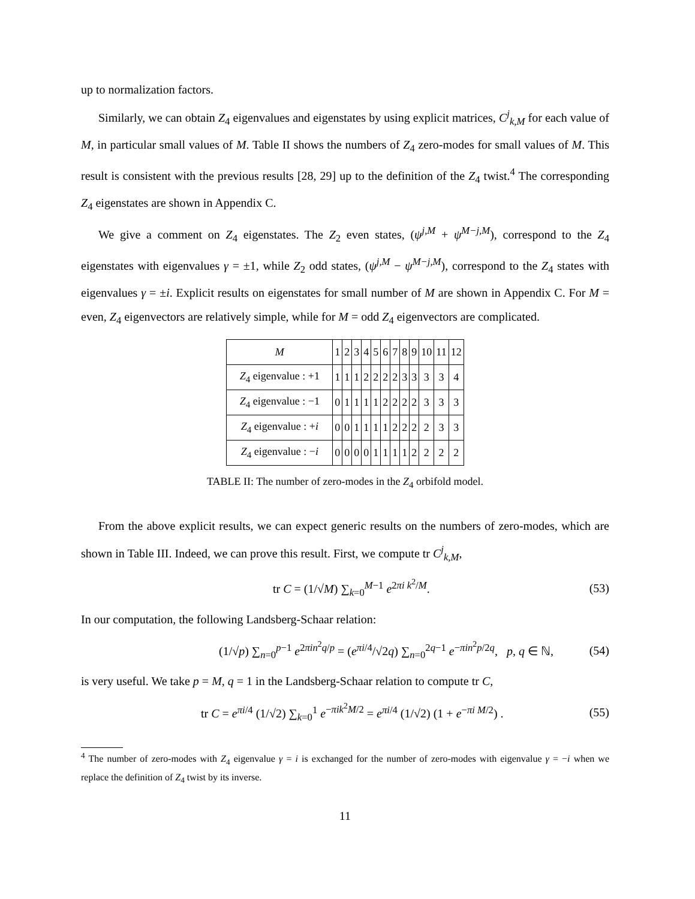up to normalization factors.
Similarly, we can obtain Z<sub>4</sub> eigenvalues and eigenstates by using explicit matrices, C<sup>j</sup><sub>k,M</sub> for each value of M, in particular small values of M. Table II shows the numbers of Z<sub>4</sub> zero-modes for small values of M. This result is consistent with the previous results [28, 29] up to the definition of the Z<sub>4</sub> twist.<sup>4</sup> The corresponding Z<sub>4</sub> eigenstates are shown in Appendix C.
We give a comment on Z<sub>4</sub> eigenstates. The Z<sub>2</sub> even states, (ψ<sup>j,M</sup> + ψ<sup>M−j,M</sup>), correspond to the Z<sub>4</sub> eigenstates with eigenvalues γ = ±1, while Z<sub>2</sub> odd states, (ψ<sup>j,M</sup> − ψ<sup>M−j,M</sup>), correspond to the Z<sub>4</sub> states with eigenvalues γ = ±i. Explicit results on eigenstates for small number of M are shown in Appendix C. For M = even, Z<sub>4</sub> eigenvectors are relatively simple, while for M = odd Z<sub>4</sub> eigenvectors are complicated.
| M | 1 | 2 | 3 | 4 | 5 | 6 | 7 | 8 | 9 | 10 | 11 | 12 |
| Z<sub>4</sub> eigenvalue : +1 | 1 | 1 | 1 | 2 | 2 | 2 | 2 | 3 | 3 | 3 | 3 | 4 |
| Z<sub>4</sub> eigenvalue : −1 | 0 | 1 | 1 | 1 | 1 | 2 | 2 | 2 | 2 | 3 | 3 | 3 |
| Z<sub>4</sub> eigenvalue : + i | 0 | 0 | 1 | 1 | 1 | 1 | 2 | 2 | 2 | 2 | 3 | 3 |
| Z<sub>4</sub> eigenvalue : − i | 0 | 0 | 0 | 0 | 1 | 1 | 1 | 1 | 2 | 2 | 2 | 2 |
TABLE II: The number of zero-modes in the Z<sub>4</sub> orbifold model.
From the above explicit results, we can expect generic results on the numbers of zero-modes, which are shown in Table III. Indeed, we can prove this result. First, we compute tr C<sup>j</sup><sub>k,M</sub>,
tr C = (1/√M) ∑<sub>k=0</sub><sup>M−1</sup> e<sup>2πi k<sup>2</sup>/M</sup>. (53)
In our computation, the following Landsberg-Schaar relation:
(1/√p) ∑<sub>n=0</sub><sup>p−1</sup> e<sup>2πin<sup>2</sup>q/p</sup> = (e<sup>πi/4</sup>/√2q) ∑<sub>n=0</sub><sup>2q−1</sup> e<sup>−πin<sup>2</sup>p/2q</sup>, p, q ∈ ℕ, (54)
is very useful. We take p = M, q = 1 in the Landsberg-Schaar relation to compute tr C,
tr C = e<sup>πi/4</sup> (1/√2) ∑<sub>k=0</sub><sup>1</sup> e<sup>−πik<sup>2</sup>M/2</sup> = e<sup>πi/4</sup> (1/√2) (1 + e<sup>−πi M/2</sup>) . (55)
<sup>4</sup> The number of zero-modes with Z<sub>4</sub> eigenvalue γ = i is exchanged for the number of zero-modes with eigenvalue γ = −i when we replace the definition of Z<sub>4</sub> twist by its inverse.
11